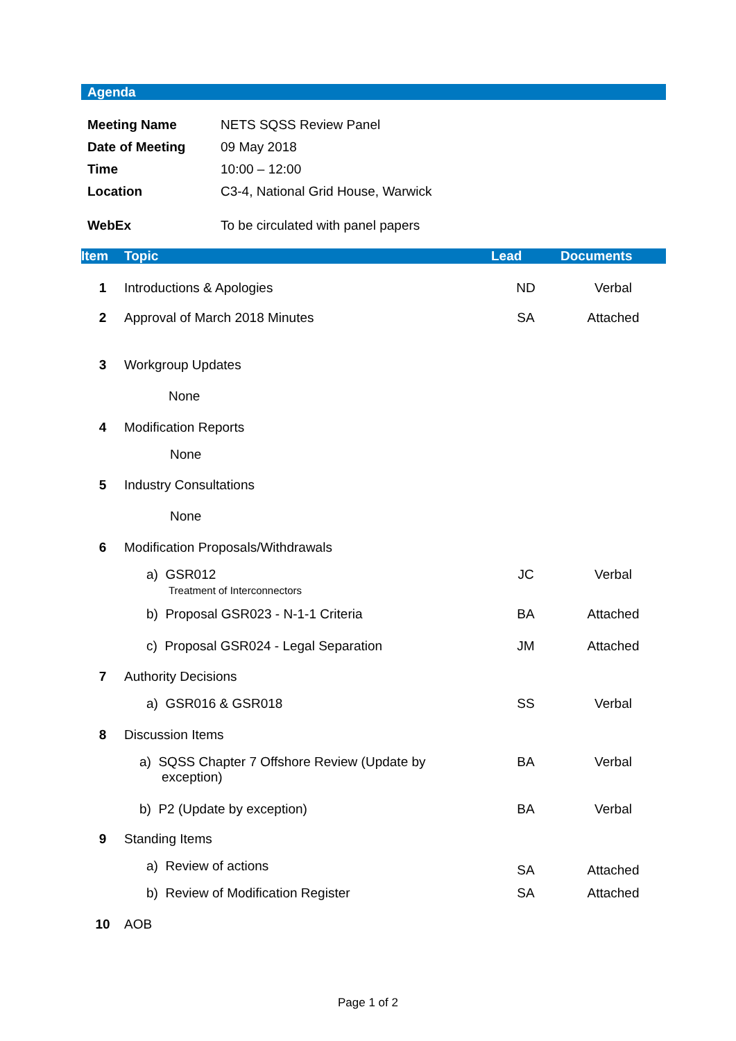Agenda
| Meeting Name | NETS SQSS Review Panel |
| Date of Meeting | 09 May 2018 |
| Time | 10:00 – 12:00 |
| Location | C3-4, National Grid House, Warwick |
| WebEx | To be circulated with panel papers |
| Item | Topic | Lead | Documents |
| --- | --- | --- | --- |
| 1 | Introductions & Apologies | ND | Verbal |
| 2 | Approval of March 2018 Minutes | SA | Attached |
| 3 | Workgroup Updates | | |
| | None | | |
| 4 | Modification Reports | | |
| | None | | |
| 5 | Industry Consultations | | |
| | None | | |
| 6 | Modification Proposals/Withdrawals | | |
| | a) GSR012 Treatment of Interconnectors | JC | Verbal |
| | b) Proposal GSR023 - N-1-1 Criteria | BA | Attached |
| | c) Proposal GSR024 - Legal Separation | JM | Attached |
| 7 | Authority Decisions | | |
| | a) GSR016 & GSR018 | SS | Verbal |
| 8 | Discussion Items | | |
| | a) SQSS Chapter 7 Offshore Review (Update by exception) | BA | Verbal |
| | b) P2 (Update by exception) | BA | Verbal |
| 9 | Standing Items | | |
| | a) Review of actions | SA | Attached |
| | b) Review of Modification Register | SA | Attached |
| 10 | AOB | | |
Page 1 of 2